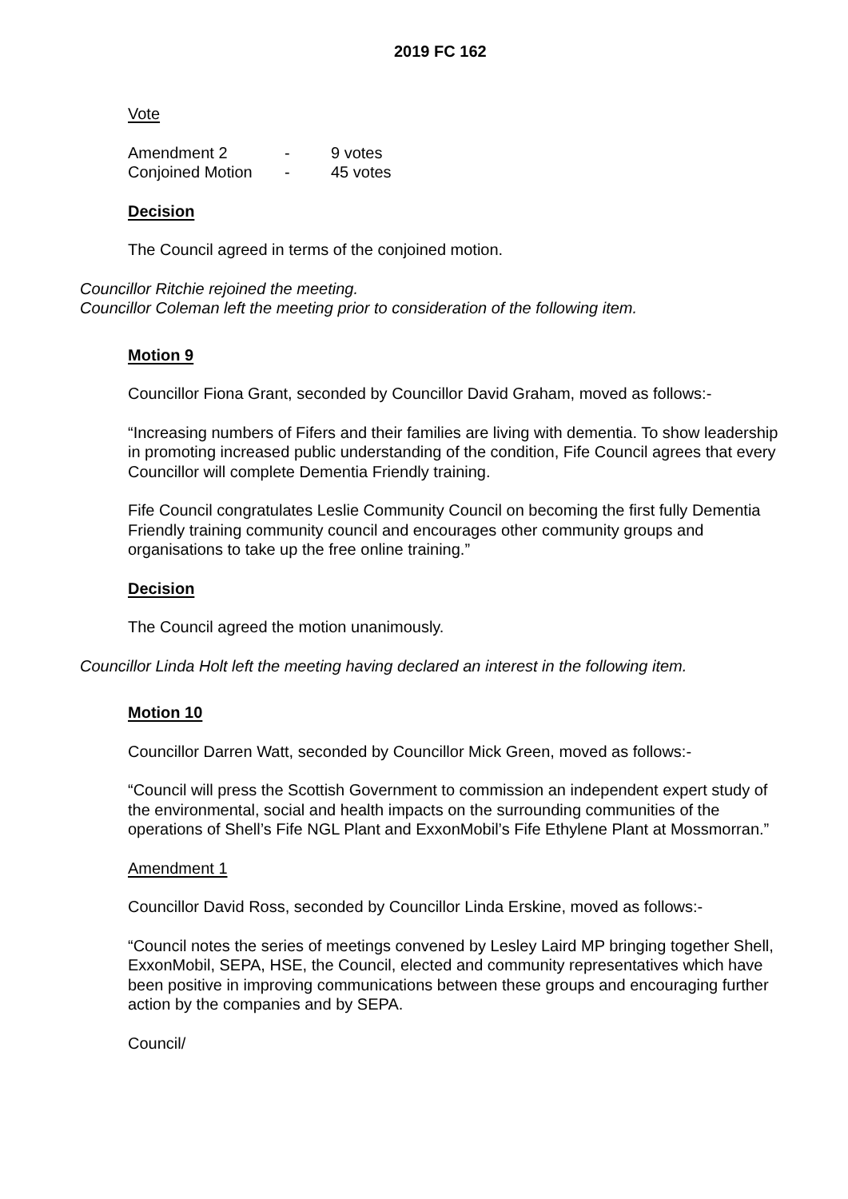2019 FC 162
Vote
| Amendment 2 | - | 9 votes |
| Conjoined Motion | - | 45 votes |
Decision
The Council agreed in terms of the conjoined motion.
Councillor Ritchie rejoined the meeting.
Councillor Coleman left the meeting prior to consideration of the following item.
Motion 9
Councillor Fiona Grant, seconded by Councillor David Graham, moved as follows:-
“Increasing numbers of Fifers and their families are living with dementia. To show leadership in promoting increased public understanding of the condition, Fife Council agrees that every Councillor will complete Dementia Friendly training.
Fife Council congratulates Leslie Community Council on becoming the first fully Dementia Friendly training community council and encourages other community groups and organisations to take up the free online training.”
Decision
The Council agreed the motion unanimously.
Councillor Linda Holt left the meeting having declared an interest in the following item.
Motion 10
Councillor Darren Watt, seconded by Councillor Mick Green, moved as follows:-
“Council will press the Scottish Government to commission an independent expert study of the environmental, social and health impacts on the surrounding communities of the operations of Shell’s Fife NGL Plant and ExxonMobil’s Fife Ethylene Plant at Mossmorran.”
Amendment 1
Councillor David Ross, seconded by Councillor Linda Erskine, moved as follows:-
“Council notes the series of meetings convened by Lesley Laird MP bringing together Shell, ExxonMobil, SEPA, HSE, the Council, elected and community representatives which have been positive in improving communications between these groups and encouraging further action by the companies and by SEPA.
Council/